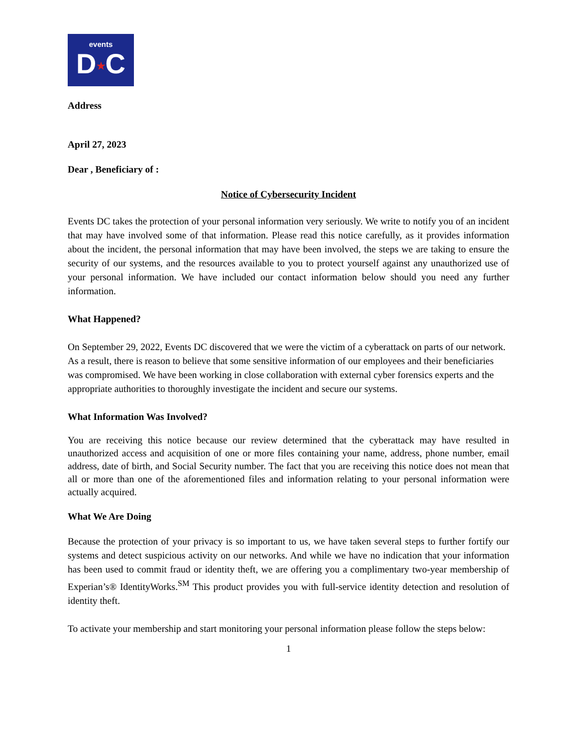events
D★C
Address
April 27, 2023
Dear , Beneficiary of :
Notice of Cybersecurity Incident
Events DC takes the protection of your personal information very seriously. We write to notify you of an incident that may have involved some of that information. Please read this notice carefully, as it provides information about the incident, the personal information that may have been involved, the steps we are taking to ensure the security of our systems, and the resources available to you to protect yourself against any unauthorized use of your personal information. We have included our contact information below should you need any further information.
What Happened?
On September 29, 2022, Events DC discovered that we were the victim of a cyberattack on parts of our network. As a result, there is reason to believe that some sensitive information of our employees and their beneficiaries was compromised. We have been working in close collaboration with external cyber forensics experts and the appropriate authorities to thoroughly investigate the incident and secure our systems.
What Information Was Involved?
You are receiving this notice because our review determined that the cyberattack may have resulted in unauthorized access and acquisition of one or more files containing your name, address, phone number, email address, date of birth, and Social Security number. The fact that you are receiving this notice does not mean that all or more than one of the aforementioned files and information relating to your personal information were actually acquired.
What We Are Doing
Because the protection of your privacy is so important to us, we have taken several steps to further fortify our systems and detect suspicious activity on our networks. And while we have no indication that your information has been used to commit fraud or identity theft, we are offering you a complimentary two-year membership of Experian’s® IdentityWorks.<sup>SM</sup> This product provides you with full-service identity detection and resolution of identity theft.
To activate your membership and start monitoring your personal information please follow the steps below:
1